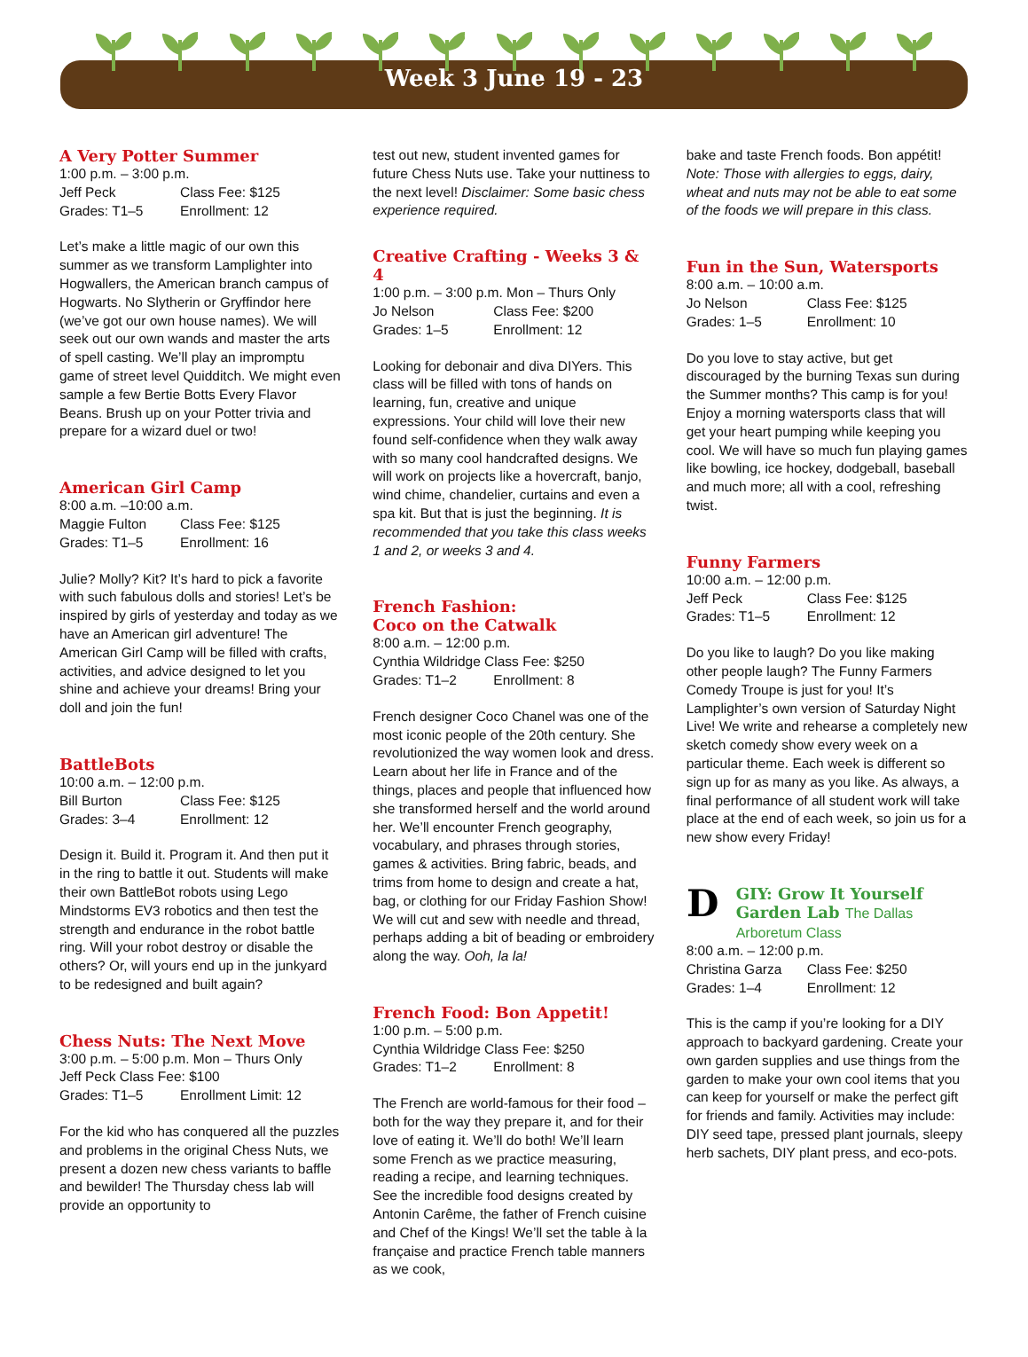Week 3 June 19 - 23
A Very Potter Summer
1:00 p.m. – 3:00 p.m.
Jeff Peck Class Fee: $125 Grades: T1–5 Enrollment: 12
Let’s make a little magic of our own this summer as we transform Lamplighter into Hogwallers, the American branch campus of Hogwarts. No Slytherin or Gryffindor here (we’ve got our own house names). We will seek out our own wands and master the arts of spell casting. We’ll play an impromptu game of street level Quidditch. We might even sample a few Bertie Botts Every Flavor Beans. Brush up on your Potter trivia and prepare for a wizard duel or two!
American Girl Camp
8:00 a.m. –10:00 a.m.
Maggie Fulton Class Fee: $125 Grades: T1–5 Enrollment: 16
Julie? Molly? Kit? It’s hard to pick a favorite with such fabulous dolls and stories! Let’s be inspired by girls of yesterday and today as we have an American girl adventure! The American Girl Camp will be filled with crafts, activities, and advice designed to let you shine and achieve your dreams! Bring your doll and join the fun!
BattleBots
10:00 a.m. – 12:00 p.m.
Bill Burton Class Fee: $125 Grades: 3–4 Enrollment: 12
Design it. Build it. Program it. And then put it in the ring to battle it out. Students will make their own BattleBot robots using Lego Mindstorms EV3 robotics and then test the strength and endurance in the robot battle ring. Will your robot destroy or disable the others? Or, will yours end up in the junkyard to be redesigned and built again?
Chess Nuts: The Next Move
3:00 p.m. – 5:00 p.m. Mon – Thurs Only
Jeff Peck Class Fee: $100
Grades: T1–5 Enrollment Limit: 12
For the kid who has conquered all the puzzles and problems in the original Chess Nuts, we present a dozen new chess variants to baffle and bewilder! The Thursday chess lab will provide an opportunity to
test out new, student invented games for future Chess Nuts use. Take your nuttiness to the next level! Disclaimer: Some basic chess experience required.
Creative Crafting - Weeks 3 & 4
1:00 p.m. – 3:00 p.m. Mon – Thurs Only
Jo Nelson Class Fee: $200 Grades: 1–5 Enrollment: 12
Looking for debonair and diva DIYers. This class will be filled with tons of hands on learning, fun, creative and unique expressions. Your child will love their new found self-confidence when they walk away with so many cool handcrafted designs. We will work on projects like a hovercraft, banjo, wind chime, chandelier, curtains and even a spa kit. But that is just the beginning. It is recommended that you take this class weeks 1 and 2, or weeks 3 and 4.
French Fashion:
Coco on the Catwalk
8:00 a.m. – 12:00 p.m.
Cynthia Wildridge Class Fee: $250
Grades: T1–2 Enrollment: 8
French designer Coco Chanel was one of the most iconic people of the 20th century. She revolutionized the way women look and dress. Learn about her life in France and of the things, places and people that influenced how she transformed herself and the world around her. We’ll encounter French geography, vocabulary, and phrases through stories, games & activities. Bring fabric, beads, and trims from home to design and create a hat, bag, or clothing for our Friday Fashion Show! We will cut and sew with needle and thread, perhaps adding a bit of beading or embroidery along the way. Ooh, la la!
French Food: Bon Appetit!
1:00 p.m. – 5:00 p.m.
Cynthia Wildridge Class Fee: $250
Grades: T1–2 Enrollment: 8
The French are world-famous for their food – both for the way they prepare it, and for their love of eating it. We’ll do both! We’ll learn some French as we practice measuring, reading a recipe, and learning techniques. See the incredible food designs created by Antonin Carême, the father of French cuisine and Chef of the Kings! We’ll set the table à la française and practice French table manners as we cook,
bake and taste French foods. Bon appétit! Note: Those with allergies to eggs, dairy, wheat and nuts may not be able to eat some of the foods we will prepare in this class.
Fun in the Sun, Watersports
8:00 a.m. – 10:00 a.m.
Jo Nelson Class Fee: $125 Grades: 1–5 Enrollment: 10
Do you love to stay active, but get discouraged by the burning Texas sun during the Summer months? This camp is for you! Enjoy a morning watersports class that will get your heart pumping while keeping you cool. We will have so much fun playing games like bowling, ice hockey, dodgeball, baseball and much more; all with a cool, refreshing twist.
Funny Farmers
10:00 a.m. – 12:00 p.m.
Jeff Peck Class Fee: $125 Grades: T1–5 Enrollment: 12
Do you like to laugh? Do you like making other people laugh? The Funny Farmers Comedy Troupe is just for you! It’s Lamplighter’s own version of Saturday Night Live! We write and rehearse a completely new sketch comedy show every week on a particular theme. Each week is different so sign up for as many as you like. As always, a final performance of all student work will take place at the end of each week, so join us for a new show every Friday!
D
GIY: Grow It Yourself Garden Lab The Dallas Arboretum Class
8:00 a.m. – 12:00 p.m.
Christina Garza Class Fee: $250 Grades: 1–4 Enrollment: 12
This is the camp if you’re looking for a DIY approach to backyard gardening. Create your own garden supplies and use things from the garden to make your own cool items that you can keep for yourself or make the perfect gift for friends and family. Activities may include: DIY seed tape, pressed plant journals, sleepy herb sachets, DIY plant press, and eco-pots.